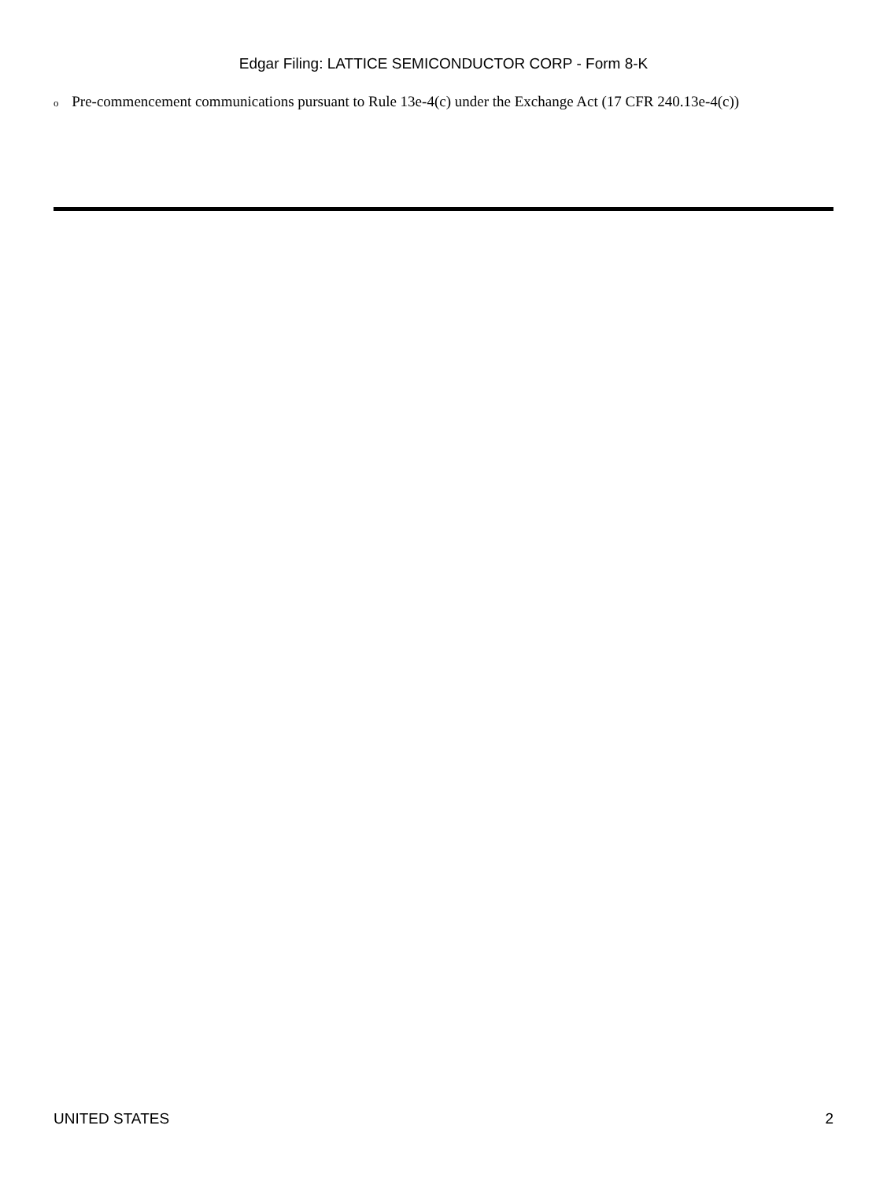Edgar Filing: LATTICE SEMICONDUCTOR CORP - Form 8-K
o Pre-commencement communications pursuant to Rule 13e-4(c) under the Exchange Act (17 CFR 240.13e-4(c))
UNITED STATES 2